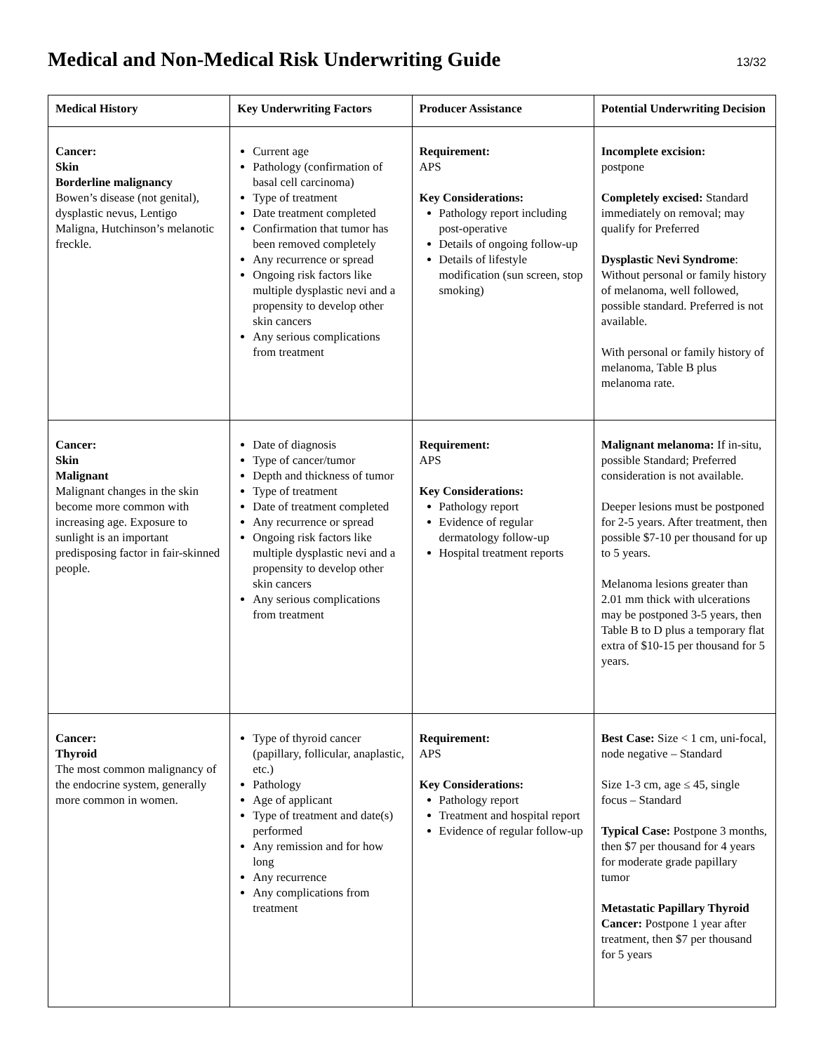Medical and Non-Medical Risk Underwriting Guide
13/32
| Medical History | Key Underwriting Factors | Producer Assistance | Potential Underwriting Decision |
| --- | --- | --- | --- |
| Cancer: Skin Borderline malignancy Bowen’s disease (not genital), dysplastic nevus, Lentigo Maligna, Hutchinson’s melanotic freckle. | Current age Pathology (confirmation of basal cell carcinoma) Type of treatment Date treatment completed Confirmation that tumor has been removed completely Any recurrence or spread Ongoing risk factors like multiple dysplastic nevi and a propensity to develop other skin cancers Any serious complications from treatment | Requirement: APS Key Considerations: Pathology report including post-operative Details of ongoing follow-up Details of lifestyle modification (sun screen, stop smoking) | Incomplete excision: postpone Completely excised: Standard immediately on removal; may qualify for Preferred Dysplastic Nevi Syndrome : Without personal or family history of melanoma, well followed, possible standard. Preferred is not available. With personal or family history of melanoma, Table B plus melanoma rate. |
| Cancer: Skin Malignant Malignant changes in the skin become more common with increasing age. Exposure to sunlight is an important predisposing factor in fair-skinned people. | Date of diagnosis Type of cancer/tumor Depth and thickness of tumor Type of treatment Date of treatment completed Any recurrence or spread Ongoing risk factors like multiple dysplastic nevi and a propensity to develop other skin cancers Any serious complications from treatment | Requirement: APS Key Considerations: Pathology report Evidence of regular dermatology follow-up Hospital treatment reports | Malignant melanoma: If in-situ, possible Standard; Preferred consideration is not available. Deeper lesions must be postponed for 2-5 years. After treatment, then possible $7-10 per thousand for up to 5 years. Melanoma lesions greater than 2.01 mm thick with ulcerations may be postponed 3-5 years, then Table B to D plus a temporary flat extra of $10-15 per thousand for 5 years. |
| Cancer: Thyroid The most common malignancy of the endocrine system, generally more common in women. | Type of thyroid cancer (papillary, follicular, anaplastic, etc.) Pathology Age of applicant Type of treatment and date(s) performed Any remission and for how long Any recurrence Any complications from treatment | Requirement: APS Key Considerations: Pathology report Treatment and hospital report Evidence of regular follow-up | Best Case: Size < 1 cm, uni-focal, node negative – Standard Size 1-3 cm, age ≤ 45, single focus – Standard Typical Case: Postpone 3 months, then $7 per thousand for 4 years for moderate grade papillary tumor Metastatic Papillary Thyroid Cancer: Postpone 1 year after treatment, then $7 per thousand for 5 years |